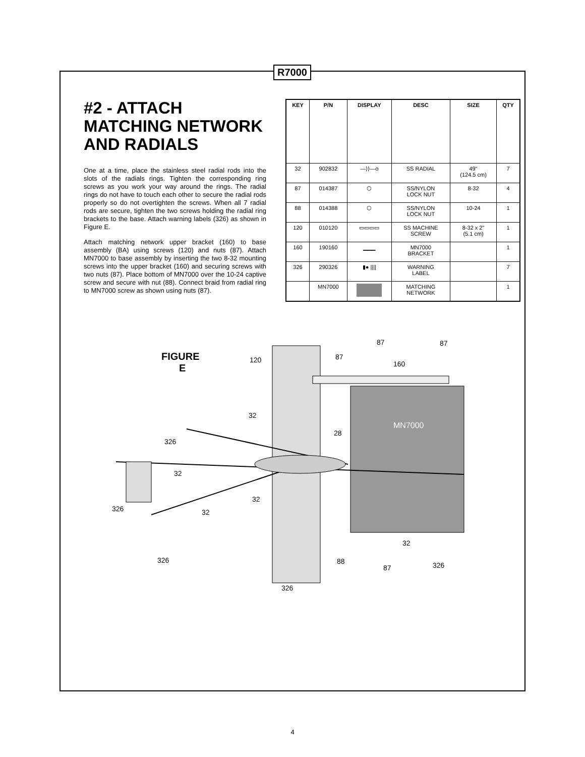R7000
#2 - ATTACH MATCHING NETWORK AND RADIALS
One at a time, place the stainless steel radial rods into the slots of the radials rings. Tighten the corresponding ring screws as you work your way around the rings. The radial rings do not have to touch each other to secure the radial rods properly so do not overtighten the screws. When all 7 radial rods are secure, tighten the two screws holding the radial ring brackets to the base. Attach warning labels (326) as shown in Figure E.
Attach matching network upper bracket (160) to base assembly (BA) using screws (120) and nuts (87). Attach MN7000 to base assembly by inserting the two 8-32 mounting screws into the upper bracket (160) and securing screws with two nuts (87). Place bottom of MN7000 over the 10-24 captive screw and secure with nut (88). Connect braid from radial ring to MN7000 screw as shown using nuts (87).
| KEY | P/N | DISPLAY | DESC | SIZE | QTY |
| --- | --- | --- | --- | --- | --- |
| 32 | 902832 | —⟩⟩—o | SS RADIAL | 49" (124.5 cm) | 7 |
| 87 | 014387 | ⬡ | SS/NYLON LOCK NUT | 8-32 | 4 |
| 88 | 014388 | ⬡ | SS/NYLON LOCK NUT | 10-24 | 1 |
| 120 | 010120 | ▭▭▭▭ | SS MACHINE SCREW | 8-32 x 2" (5.1 cm) | 1 |
| 160 | 190160 | ▁▁▁ | MN7000 BRACKET | | 1 |
| 326 | 290326 | ▮● //// | WARNING LABEL | | 7 |
| | MN7000 | | MATCHING NETWORK | | 1 |
MN7000
FIGURE
E
120
87
87
87
160
32
28
326
32
326
32
32
326
32
88
87
326
326
4